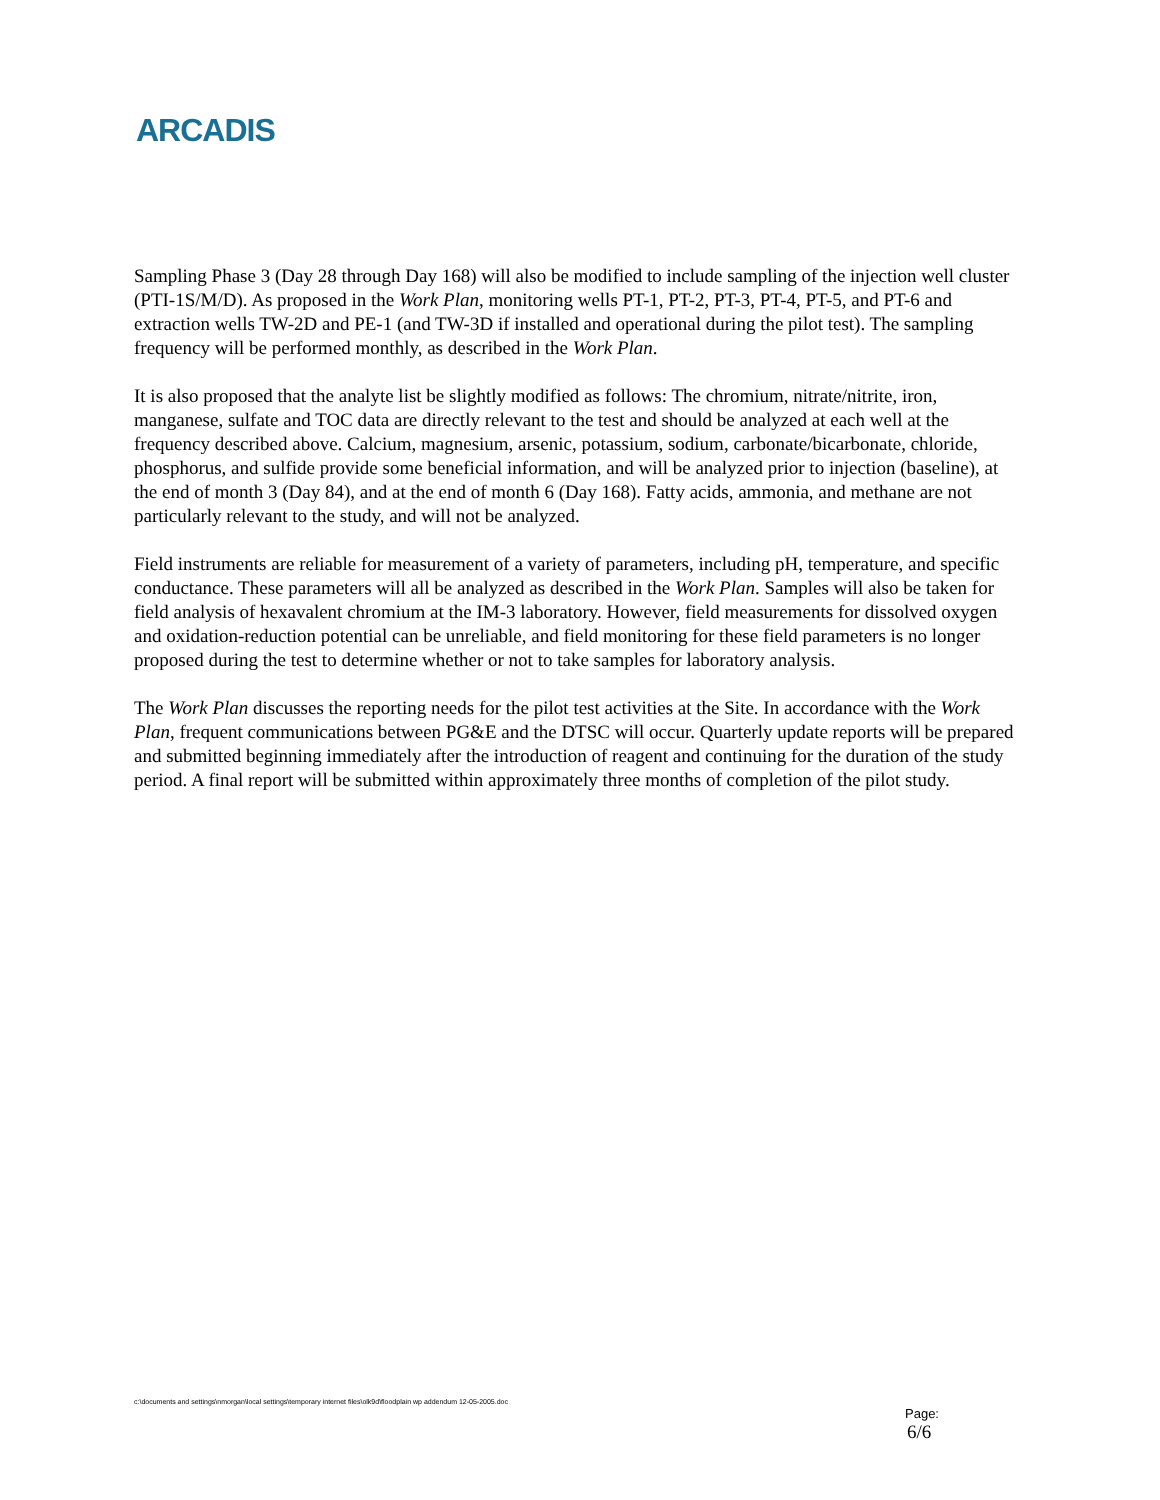ARCADIS
Sampling Phase 3 (Day 28 through Day 168) will also be modified to include sampling of the injection well cluster (PTI-1S/M/D). As proposed in the Work Plan, monitoring wells PT-1, PT-2, PT-3, PT-4, PT-5, and PT-6 and extraction wells TW-2D and PE-1 (and TW-3D if installed and operational during the pilot test). The sampling frequency will be performed monthly, as described in the Work Plan.
It is also proposed that the analyte list be slightly modified as follows: The chromium, nitrate/nitrite, iron, manganese, sulfate and TOC data are directly relevant to the test and should be analyzed at each well at the frequency described above. Calcium, magnesium, arsenic, potassium, sodium, carbonate/bicarbonate, chloride, phosphorus, and sulfide provide some beneficial information, and will be analyzed prior to injection (baseline), at the end of month 3 (Day 84), and at the end of month 6 (Day 168). Fatty acids, ammonia, and methane are not particularly relevant to the study, and will not be analyzed.
Field instruments are reliable for measurement of a variety of parameters, including pH, temperature, and specific conductance. These parameters will all be analyzed as described in the Work Plan. Samples will also be taken for field analysis of hexavalent chromium at the IM-3 laboratory. However, field measurements for dissolved oxygen and oxidation-reduction potential can be unreliable, and field monitoring for these field parameters is no longer proposed during the test to determine whether or not to take samples for laboratory analysis.
The Work Plan discusses the reporting needs for the pilot test activities at the Site. In accordance with the Work Plan, frequent communications between PG&E and the DTSC will occur. Quarterly update reports will be prepared and submitted beginning immediately after the introduction of reagent and continuing for the duration of the study period. A final report will be submitted within approximately three months of completion of the pilot study.
c:\documents and settings\nmorgan\local settings\temporary internet files\olk9d\floodplain wp addendum 12-05-2005.doc
Page:
6/6